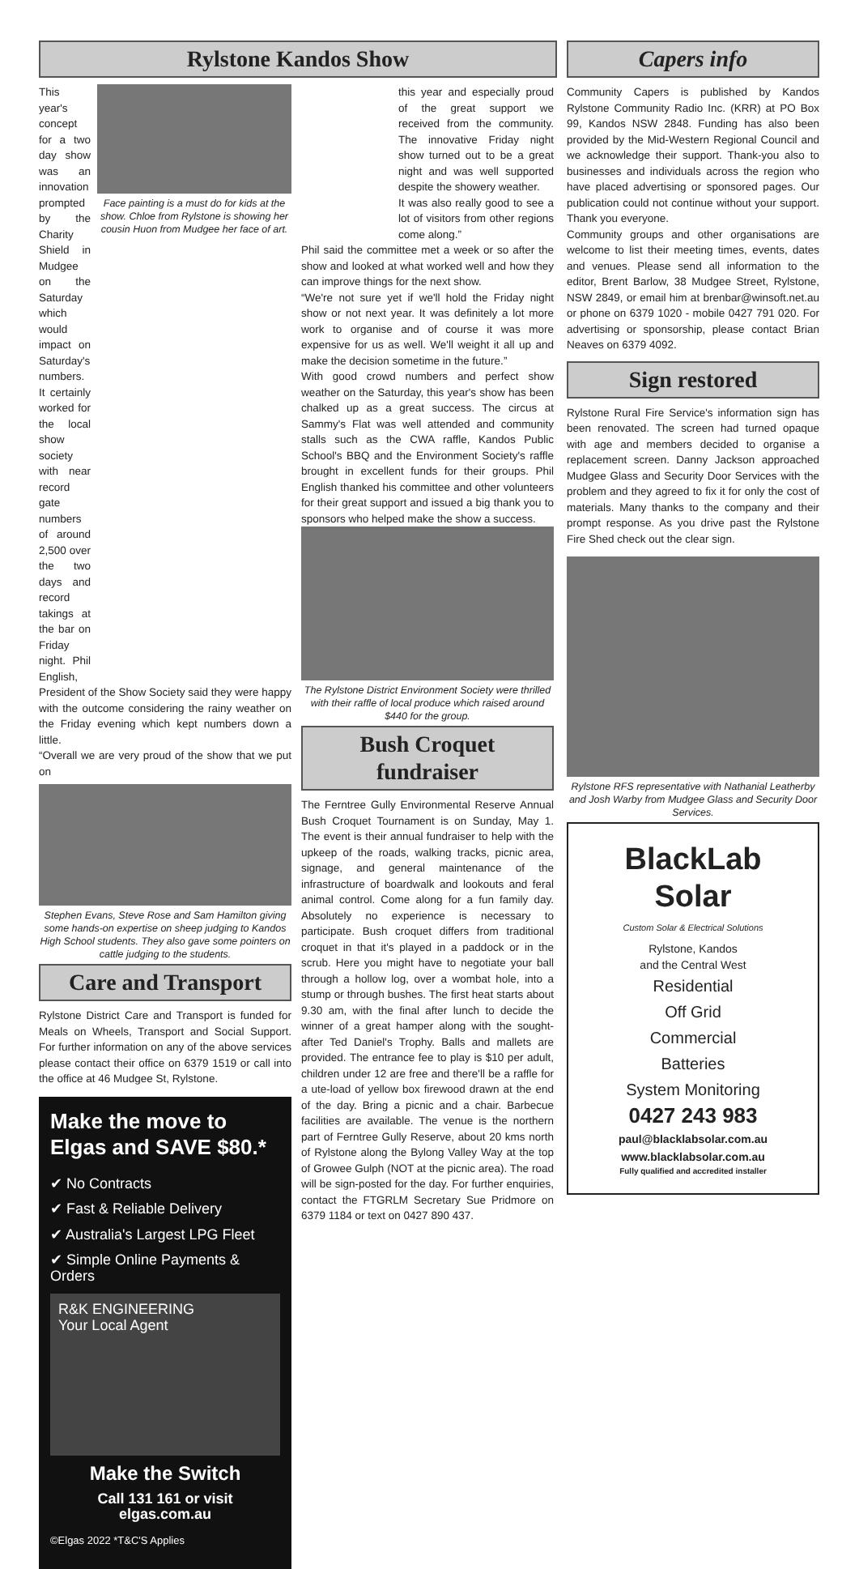Rylstone Kandos Show
This year's concept for a two day show was an innovation prompted by the Charity Shield in Mudgee on the Saturday which would impact on Saturday's numbers. It certainly worked for the local show society with near record gate numbers of around 2,500 over the two days and record takings at the bar on Friday night. Phil English,
Face painting is a must do for kids at the show. Chloe from Rylstone is showing her cousin Huon from Mudgee her face of art.
President of the Show Society said they were happy with the outcome considering the rainy weather on the Friday evening which kept numbers down a little.
“Overall we are very proud of the show that we put on
Stephen Evans, Steve Rose and Sam Hamilton giving some hands-on expertise on sheep judging to Kandos High School students. They also gave some pointers on cattle judging to the students.
Care and Transport
Rylstone District Care and Transport is funded for Meals on Wheels, Transport and Social Support. For further information on any of the above services please contact their office on 6379 1519 or call into the office at 46 Mudgee St, Rylstone.
Make the move to Elgas and SAVE $80.*
✔ No Contracts
✔ Fast & Reliable Delivery
✔ Australia's Largest LPG Fleet
✔ Simple Online Payments & Orders
R&K ENGINEERING
Your Local Agent
Make the Switch
Call 131 161 or visit elgas.com.au
©Elgas 2022 *T&C'S Applies
this year and especially proud of the great support we received from the community. The innovative Friday night show turned out to be a great night and was well supported despite the showery weather.
It was also really good to see a lot of visitors from other regions come along.”
Phil said the committee met a week or so after the show and looked at what worked well and how they can improve things for the next show.
“We're not sure yet if we'll hold the Friday night show or not next year. It was definitely a lot more work to organise and of course it was more expensive for us as well. We'll weight it all up and make the decision sometime in the future.”
With good crowd numbers and perfect show weather on the Saturday, this year's show has been chalked up as a great success. The circus at Sammy's Flat was well attended and community stalls such as the CWA raffle, Kandos Public School's BBQ and the Environment Society's raffle brought in excellent funds for their groups. Phil English thanked his committee and other volunteers for their great support and issued a big thank you to sponsors who helped make the show a success.
The Rylstone District Environment Society were thrilled with their raffle of local produce which raised around $440 for the group.
Bush Croquet fundraiser
The Ferntree Gully Environmental Reserve Annual Bush Croquet Tournament is on Sunday, May 1. The event is their annual fundraiser to help with the upkeep of the roads, walking tracks, picnic area, signage, and general maintenance of the infrastructure of boardwalk and lookouts and feral animal control. Come along for a fun family day. Absolutely no experience is necessary to participate. Bush croquet differs from traditional croquet in that it's played in a paddock or in the scrub. Here you might have to negotiate your ball through a hollow log, over a wombat hole, into a stump or through bushes. The first heat starts about 9.30 am, with the final after lunch to decide the winner of a great hamper along with the sought-after Ted Daniel's Trophy. Balls and mallets are provided. The entrance fee to play is $10 per adult, children under 12 are free and there'll be a raffle for a ute-load of yellow box firewood drawn at the end of the day. Bring a picnic and a chair. Barbecue facilities are available. The venue is the northern part of Ferntree Gully Reserve, about 20 kms north of Rylstone along the Bylong Valley Way at the top of Growee Gulph (NOT at the picnic area). The road will be sign-posted for the day. For further enquiries, contact the FTGRLM Secretary Sue Pridmore on 6379 1184 or text on 0427 890 437.
Capers info
Community Capers is published by Kandos Rylstone Community Radio Inc. (KRR) at PO Box 99, Kandos NSW 2848. Funding has also been provided by the Mid-Western Regional Council and we acknowledge their support. Thank-you also to businesses and individuals across the region who have placed advertising or sponsored pages. Our publication could not continue without your support. Thank you everyone.
Community groups and other organisations are welcome to list their meeting times, events, dates and venues. Please send all information to the editor, Brent Barlow, 38 Mudgee Street, Rylstone, NSW 2849, or email him at brenbar@winsoft.net.au or phone on 6379 1020 - mobile 0427 791 020. For advertising or sponsorship, please contact Brian Neaves on 6379 4092.
Sign restored
Rylstone Rural Fire Service's information sign has been renovated. The screen had turned opaque with age and members decided to organise a replacement screen. Danny Jackson approached Mudgee Glass and Security Door Services with the problem and they agreed to fix it for only the cost of materials. Many thanks to the company and their prompt response. As you drive past the Rylstone Fire Shed check out the clear sign.
Rylstone RFS representative with Nathanial Leatherby and Josh Warby from Mudgee Glass and Security Door Services.
BlackLab Solar
Custom Solar & Electrical Solutions
Rylstone, Kandos
and the Central West
Residential
Off Grid
Commercial
Batteries
System Monitoring
0427 243 983
paul@blacklabsolar.com.au
www.blacklabsolar.com.au
Fully qualified and accredited installer